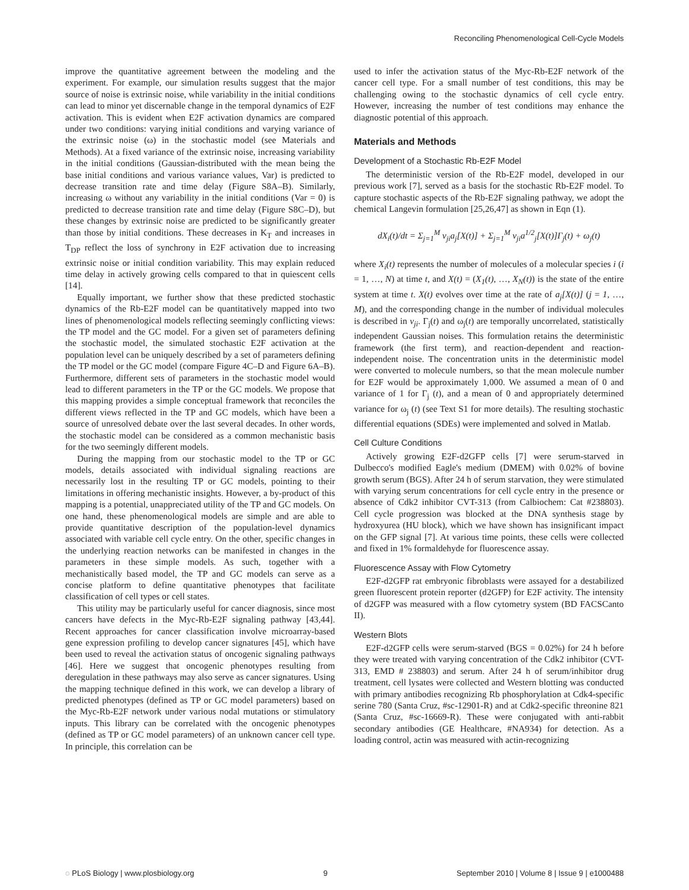Reconciling Phenomenological Cell-Cycle Models
improve the quantitative agreement between the modeling and the experiment. For example, our simulation results suggest that the major source of noise is extrinsic noise, while variability in the initial conditions can lead to minor yet discernable change in the temporal dynamics of E2F activation. This is evident when E2F activation dynamics are compared under two conditions: varying initial conditions and varying variance of the extrinsic noise (ω) in the stochastic model (see Materials and Methods). At a fixed variance of the extrinsic noise, increasing variability in the initial conditions (Gaussian-distributed with the mean being the base initial conditions and various variance values, Var) is predicted to decrease transition rate and time delay (Figure S8A–B). Similarly, increasing ω without any variability in the initial conditions (Var = 0) is predicted to decrease transition rate and time delay (Figure S8C–D), but these changes by extrinsic noise are predicted to be significantly greater than those by initial conditions. These decreases in K<sub>T</sub> and increases in T<sub>DP</sub> reflect the loss of synchrony in E2F activation due to increasing extrinsic noise or initial condition variability. This may explain reduced time delay in actively growing cells compared to that in quiescent cells [14].
Equally important, we further show that these predicted stochastic dynamics of the Rb-E2F model can be quantitatively mapped into two lines of phenomenological models reflecting seemingly conflicting views: the TP model and the GC model. For a given set of parameters defining the stochastic model, the simulated stochastic E2F activation at the population level can be uniquely described by a set of parameters defining the TP model or the GC model (compare Figure 4C–D and Figure 6A–B). Furthermore, different sets of parameters in the stochastic model would lead to different parameters in the TP or the GC models. We propose that this mapping provides a simple conceptual framework that reconciles the different views reflected in the TP and GC models, which have been a source of unresolved debate over the last several decades. In other words, the stochastic model can be considered as a common mechanistic basis for the two seemingly different models.
During the mapping from our stochastic model to the TP or GC models, details associated with individual signaling reactions are necessarily lost in the resulting TP or GC models, pointing to their limitations in offering mechanistic insights. However, a by-product of this mapping is a potential, unappreciated utility of the TP and GC models. On one hand, these phenomenological models are simple and are able to provide quantitative description of the population-level dynamics associated with variable cell cycle entry. On the other, specific changes in the underlying reaction networks can be manifested in changes in the parameters in these simple models. As such, together with a mechanistically based model, the TP and GC models can serve as a concise platform to define quantitative phenotypes that facilitate classification of cell types or cell states.
This utility may be particularly useful for cancer diagnosis, since most cancers have defects in the Myc-Rb-E2F signaling pathway [43,44]. Recent approaches for cancer classification involve microarray-based gene expression profiling to develop cancer signatures [45], which have been used to reveal the activation status of oncogenic signaling pathways [46]. Here we suggest that oncogenic phenotypes resulting from deregulation in these pathways may also serve as cancer signatures. Using the mapping technique defined in this work, we can develop a library of predicted phenotypes (defined as TP or GC model parameters) based on the Myc-Rb-E2F network under various nodal mutations or stimulatory inputs. This library can be correlated with the oncogenic phenotypes (defined as TP or GC model parameters) of an unknown cancer cell type. In principle, this correlation can be
used to infer the activation status of the Myc-Rb-E2F network of the cancer cell type. For a small number of test conditions, this may be challenging owing to the stochastic dynamics of cell cycle entry. However, increasing the number of test conditions may enhance the diagnostic potential of this approach.
Materials and Methods
Development of a Stochastic Rb-E2F Model
The deterministic version of the Rb-E2F model, developed in our previous work [7], served as a basis for the stochastic Rb-E2F model. To capture stochastic aspects of the Rb-E2F signaling pathway, we adopt the chemical Langevin formulation [25,26,47] as shown in Eqn (1).
dX<sub>i</sub>(t)/dt = Σ<sub>j=1</sub><sup>M</sup> v<sub>ji</sub>a<sub>j</sub>[X(t)] + Σ<sub>j=1</sub><sup>M</sup> v<sub>ji</sub>a<sup>1/2</sup><sub>j</sub>[X(t)]Γ<sub>j</sub>(t) + ω<sub>j</sub>(t)
where X<sub>i</sub>(t) represents the number of molecules of a molecular species i (i = 1, …, N) at time t, and X(t) = (X<sub>1</sub>(t), …, X<sub>N</sub>(t)) is the state of the entire system at time t. X(t) evolves over time at the rate of a<sub>j</sub>[X(t)] (j = 1, …, M), and the corresponding change in the number of individual molecules is described in v<sub>ji</sub>. Γ<sub>j</sub>(t) and ω<sub>j</sub>(t) are temporally uncorrelated, statistically independent Gaussian noises. This formulation retains the deterministic framework (the first term), and reaction-dependent and reaction-independent noise. The concentration units in the deterministic model were converted to molecule numbers, so that the mean molecule number for E2F would be approximately 1,000. We assumed a mean of 0 and variance of 1 for Γ<sub>j</sub> (t), and a mean of 0 and appropriately determined variance for ω<sub>j</sub> (t) (see Text S1 for more details). The resulting stochastic differential equations (SDEs) were implemented and solved in Matlab.
Cell Culture Conditions
Actively growing E2F-d2GFP cells [7] were serum-starved in Dulbecco's modified Eagle's medium (DMEM) with 0.02% of bovine growth serum (BGS). After 24 h of serum starvation, they were stimulated with varying serum concentrations for cell cycle entry in the presence or absence of Cdk2 inhibitor CVT-313 (from Calbiochem: Cat #238803). Cell cycle progression was blocked at the DNA synthesis stage by hydroxyurea (HU block), which we have shown has insignificant impact on the GFP signal [7]. At various time points, these cells were collected and fixed in 1% formaldehyde for fluorescence assay.
Fluorescence Assay with Flow Cytometry
E2F-d2GFP rat embryonic fibroblasts were assayed for a destabilized green fluorescent protein reporter (d2GFP) for E2F activity. The intensity of d2GFP was measured with a flow cytometry system (BD FACSCanto II).
Western Blots
E2F-d2GFP cells were serum-starved (BGS = 0.02%) for 24 h before they were treated with varying concentration of the Cdk2 inhibitor (CVT-313, EMD # 238803) and serum. After 24 h of serum/inhibitor drug treatment, cell lysates were collected and Western blotting was conducted with primary antibodies recognizing Rb phosphorylation at Cdk4-specific serine 780 (Santa Cruz, #sc-12901-R) and at Cdk2-specific threonine 821 (Santa Cruz, #sc-16669-R). These were conjugated with anti-rabbit secondary antibodies (GE Healthcare, #NA934) for detection. As a loading control, actin was measured with actin-recognizing
◌ PLoS Biology | www.plosbiology.org 9 September 2010 | Volume 8 | Issue 9 | e1000488